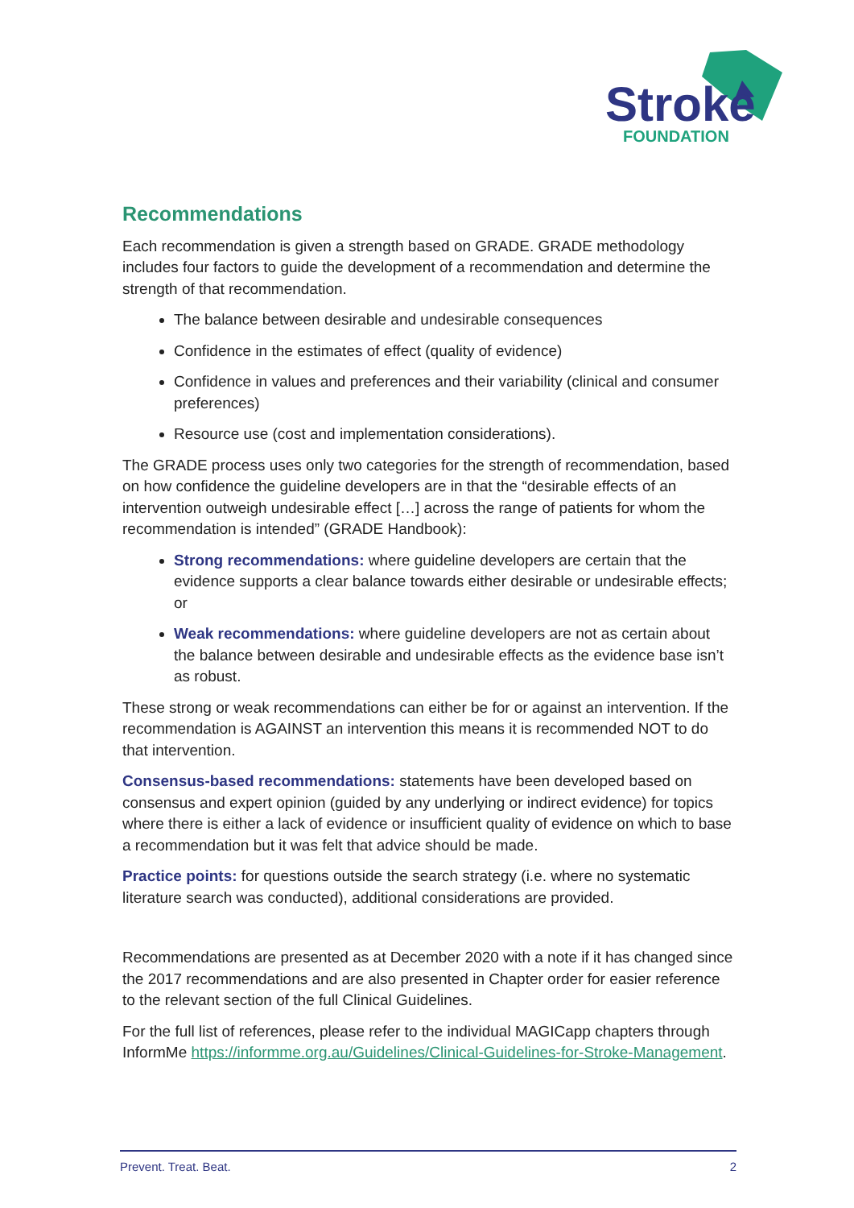Stroke
FOUNDATION
Recommendations
Each recommendation is given a strength based on GRADE. GRADE methodology includes four factors to guide the development of a recommendation and determine the strength of that recommendation.
The balance between desirable and undesirable consequences
Confidence in the estimates of effect (quality of evidence)
Confidence in values and preferences and their variability (clinical and consumer preferences)
Resource use (cost and implementation considerations).
The GRADE process uses only two categories for the strength of recommendation, based on how confidence the guideline developers are in that the “desirable effects of an intervention outweigh undesirable effect […] across the range of patients for whom the recommendation is intended” (GRADE Handbook):
Strong recommendations: where guideline developers are certain that the evidence supports a clear balance towards either desirable or undesirable effects; or
Weak recommendations: where guideline developers are not as certain about the balance between desirable and undesirable effects as the evidence base isn’t as robust.
These strong or weak recommendations can either be for or against an intervention. If the recommendation is AGAINST an intervention this means it is recommended NOT to do that intervention.
Consensus-based recommendations: statements have been developed based on consensus and expert opinion (guided by any underlying or indirect evidence) for topics where there is either a lack of evidence or insufficient quality of evidence on which to base a recommendation but it was felt that advice should be made.
Practice points: for questions outside the search strategy (i.e. where no systematic literature search was conducted), additional considerations are provided.
Recommendations are presented as at December 2020 with a note if it has changed since the 2017 recommendations and are also presented in Chapter order for easier reference to the relevant section of the full Clinical Guidelines.
For the full list of references, please refer to the individual MAGICapp chapters through InformMe https://informme.org.au/Guidelines/Clinical-Guidelines-for-Stroke-Management.
Prevent. Treat. Beat. 2